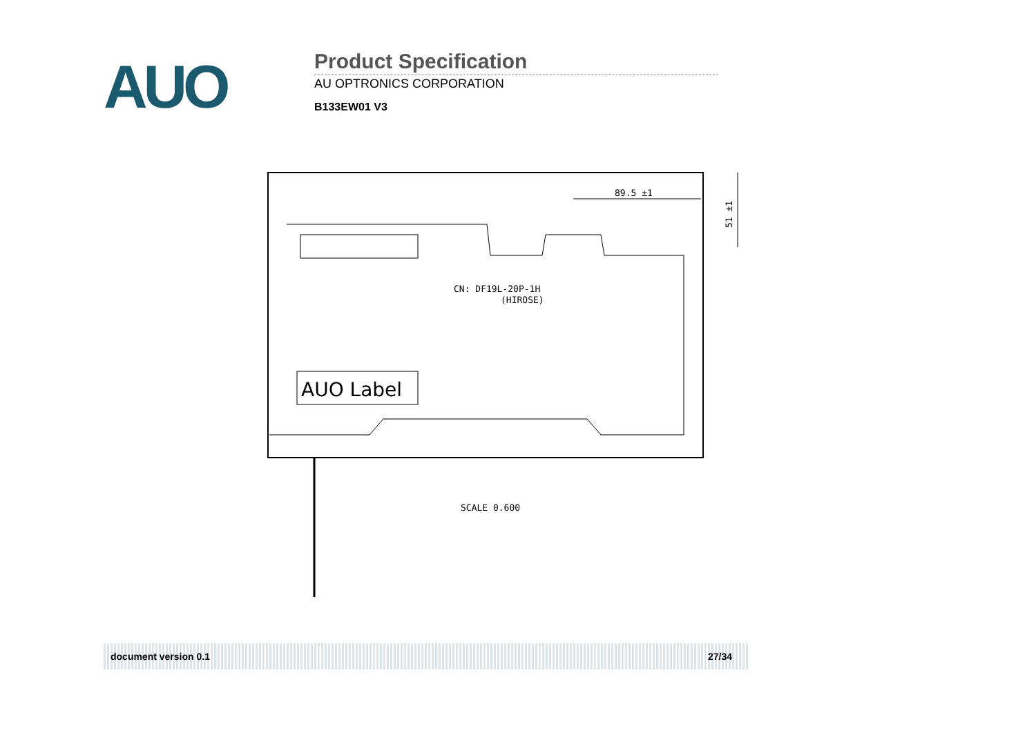AUO
Product Specification
AU OPTRONICS CORPORATION
B133EW01 V3
AUO Label
CN: DF19L-20P-1H
(HIROSE)
89.5 ±1
51 ±1
SCALE 0.600
document version 0.1 27/34